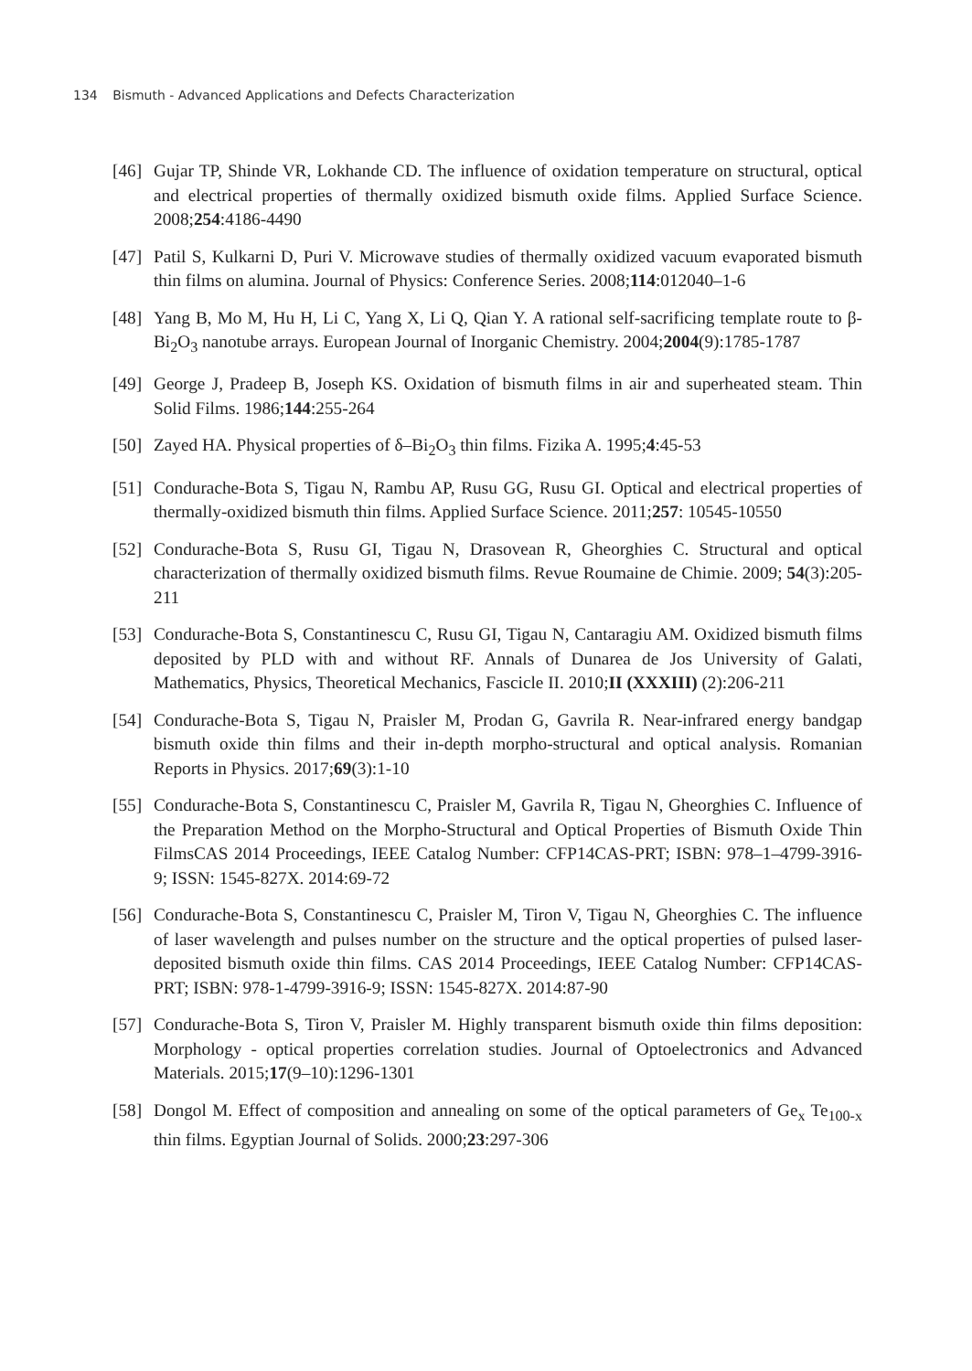134 Bismuth - Advanced Applications and Defects Characterization
[46]
Gujar TP, Shinde VR, Lokhande CD. The influence of oxidation temperature on structural, optical and electrical properties of thermally oxidized bismuth oxide films. Applied Surface Science. 2008;254:4186-4490
[47]
Patil S, Kulkarni D, Puri V. Microwave studies of thermally oxidized vacuum evaporated bismuth thin films on alumina. Journal of Physics: Conference Series. 2008;114:012040–1-6
[48]
Yang B, Mo M, Hu H, Li C, Yang X, Li Q, Qian Y. A rational self-sacrificing template route to β-Bi<sub>2</sub>O<sub>3</sub> nanotube arrays. European Journal of Inorganic Chemistry. 2004;2004(9):1785-1787
[49]
George J, Pradeep B, Joseph KS. Oxidation of bismuth films in air and superheated steam. Thin Solid Films. 1986;144:255-264
[50]
Zayed HA. Physical properties of δ–Bi<sub>2</sub>O<sub>3</sub> thin films. Fizika A. 1995;4:45-53
[51]
Condurache-Bota S, Tigau N, Rambu AP, Rusu GG, Rusu GI. Optical and electrical properties of thermally-oxidized bismuth thin films. Applied Surface Science. 2011;257: 10545-10550
[52]
Condurache-Bota S, Rusu GI, Tigau N, Drasovean R, Gheorghies C. Structural and optical characterization of thermally oxidized bismuth films. Revue Roumaine de Chimie. 2009; 54(3):205-211
[53]
Condurache-Bota S, Constantinescu C, Rusu GI, Tigau N, Cantaragiu AM. Oxidized bismuth films deposited by PLD with and without RF. Annals of Dunarea de Jos University of Galati, Mathematics, Physics, Theoretical Mechanics, Fascicle II. 2010;II (XXXIII) (2):206-211
[54]
Condurache-Bota S, Tigau N, Praisler M, Prodan G, Gavrila R. Near-infrared energy bandgap bismuth oxide thin films and their in-depth morpho-structural and optical analysis. Romanian Reports in Physics. 2017;69(3):1-10
[55]
Condurache-Bota S, Constantinescu C, Praisler M, Gavrila R, Tigau N, Gheorghies C. Influence of the Preparation Method on the Morpho-Structural and Optical Properties of Bismuth Oxide Thin FilmsCAS 2014 Proceedings, IEEE Catalog Number: CFP14CAS-PRT; ISBN: 978–1–4799-3916-9; ISSN: 1545-827X. 2014:69-72
[56]
Condurache-Bota S, Constantinescu C, Praisler M, Tiron V, Tigau N, Gheorghies C. The influence of laser wavelength and pulses number on the structure and the optical properties of pulsed laser-deposited bismuth oxide thin films. CAS 2014 Proceedings, IEEE Catalog Number: CFP14CAS-PRT; ISBN: 978-1-4799-3916-9; ISSN: 1545-827X. 2014:87-90
[57]
Condurache-Bota S, Tiron V, Praisler M. Highly transparent bismuth oxide thin films deposition: Morphology - optical properties correlation studies. Journal of Optoelectronics and Advanced Materials. 2015;17(9–10):1296-1301
[58]
Dongol M. Effect of composition and annealing on some of the optical parameters of Ge<sub>x</sub> Te<sub>100-x</sub> thin films. Egyptian Journal of Solids. 2000;23:297-306